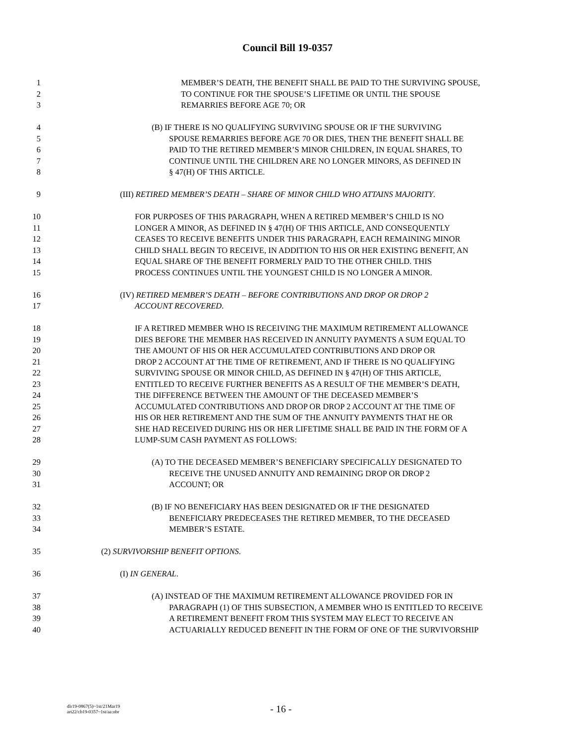Council Bill 19-0357
1 MEMBER’S DEATH, THE BENEFIT SHALL BE PAID TO THE SURVIVING SPOUSE,
2 TO CONTINUE FOR THE SPOUSE’S LIFETIME OR UNTIL THE SPOUSE
3 REMARRIES BEFORE AGE 70; OR
4 (B) IF THERE IS NO QUALIFYING SURVIVING SPOUSE OR IF THE SURVIVING
5 SPOUSE REMARRIES BEFORE AGE 70 OR DIES, THEN THE BENEFIT SHALL BE
6 PAID TO THE RETIRED MEMBER’S MINOR CHILDREN, IN EQUAL SHARES, TO
7 CONTINUE UNTIL THE CHILDREN ARE NO LONGER MINORS, AS DEFINED IN
8 § 47(H) OF THIS ARTICLE.
9 (III) RETIRED MEMBER’S DEATH – SHARE OF MINOR CHILD WHO ATTAINS MAJORITY.
10 FOR PURPOSES OF THIS PARAGRAPH, WHEN A RETIRED MEMBER’S CHILD IS NO
11 LONGER A MINOR, AS DEFINED IN § 47(H) OF THIS ARTICLE, AND CONSEQUENTLY
12 CEASES TO RECEIVE BENEFITS UNDER THIS PARAGRAPH, EACH REMAINING MINOR
13 CHILD SHALL BEGIN TO RECEIVE, IN ADDITION TO HIS OR HER EXISTING BENEFIT, AN
14 EQUAL SHARE OF THE BENEFIT FORMERLY PAID TO THE OTHER CHILD. THIS
15 PROCESS CONTINUES UNTIL THE YOUNGEST CHILD IS NO LONGER A MINOR.
16 (IV) RETIRED MEMBER’S DEATH – BEFORE CONTRIBUTIONS AND DROP OR DROP 2
17 ACCOUNT RECOVERED.
18 IF A RETIRED MEMBER WHO IS RECEIVING THE MAXIMUM RETIREMENT ALLOWANCE
19 DIES BEFORE THE MEMBER HAS RECEIVED IN ANNUITY PAYMENTS A SUM EQUAL TO
20 THE AMOUNT OF HIS OR HER ACCUMULATED CONTRIBUTIONS AND DROP OR
21 DROP 2 ACCOUNT AT THE TIME OF RETIREMENT, AND IF THERE IS NO QUALIFYING
22 SURVIVING SPOUSE OR MINOR CHILD, AS DEFINED IN § 47(H) OF THIS ARTICLE,
23 ENTITLED TO RECEIVE FURTHER BENEFITS AS A RESULT OF THE MEMBER’S DEATH,
24 THE DIFFERENCE BETWEEN THE AMOUNT OF THE DECEASED MEMBER’S
25 ACCUMULATED CONTRIBUTIONS AND DROP OR DROP 2 ACCOUNT AT THE TIME OF
26 HIS OR HER RETIREMENT AND THE SUM OF THE ANNUITY PAYMENTS THAT HE OR
27 SHE HAD RECEIVED DURING HIS OR HER LIFETIME SHALL BE PAID IN THE FORM OF A
28 LUMP-SUM CASH PAYMENT AS FOLLOWS:
29 (A) TO THE DECEASED MEMBER’S BENEFICIARY SPECIFICALLY DESIGNATED TO
30 RECEIVE THE UNUSED ANNUITY AND REMAINING DROP OR DROP 2
31 ACCOUNT; OR
32 (B) IF NO BENEFICIARY HAS BEEN DESIGNATED OR IF THE DESIGNATED
33 BENEFICIARY PREDECEASES THE RETIRED MEMBER, TO THE DECEASED
34 MEMBER’S ESTATE.
35 (2) SURVIVORSHIP BENEFIT OPTIONS.
36 (I) IN GENERAL.
37 (A) INSTEAD OF THE MAXIMUM RETIREMENT ALLOWANCE PROVIDED FOR IN
38 PARAGRAPH (1) OF THIS SUBSECTION, A MEMBER WHO IS ENTITLED TO RECEIVE
39 A RETIREMENT BENEFIT FROM THIS SYSTEM MAY ELECT TO RECEIVE AN
40 ACTUARIALLY REDUCED BENEFIT IN THE FORM OF ONE OF THE SURVIVORSHIP
dlr19-0867(5)~1st/21Mar19
art22/cb19-0357~1st/aa:nbr
- 16 -